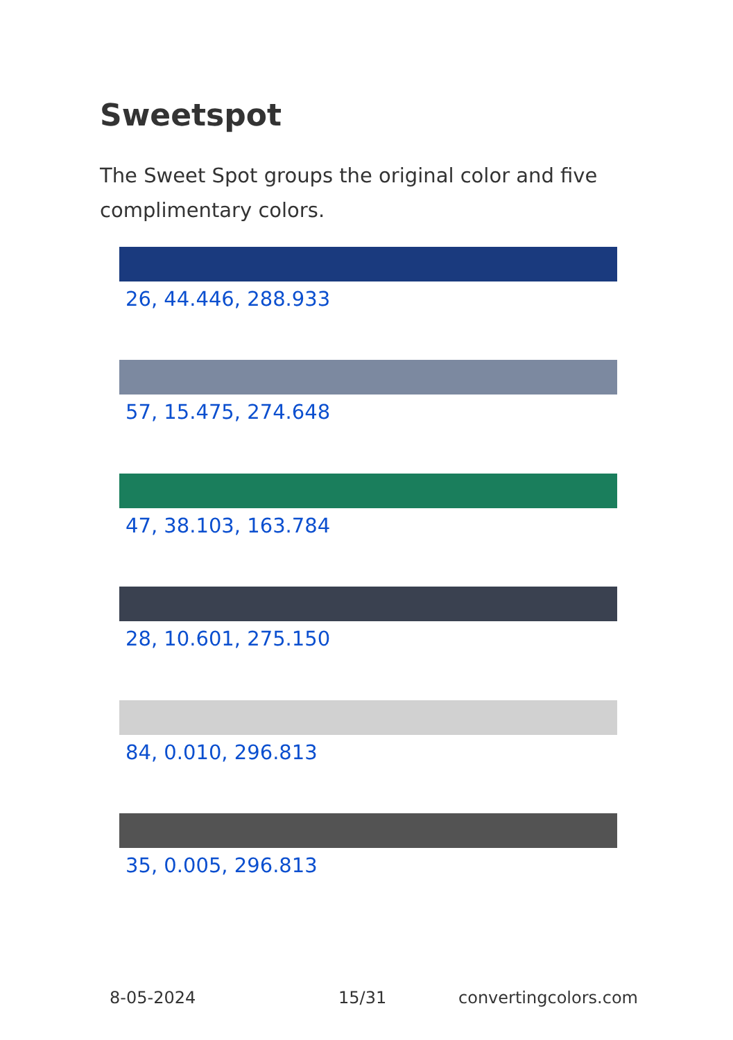Sweetspot
The Sweet Spot groups the original color and five complimentary colors.
26, 44.446, 288.933
57, 15.475, 274.648
47, 38.103, 163.784
28, 10.601, 275.150
84, 0.010, 296.813
35, 0.005, 296.813
8-05-2024 15/31 convertingcolors.com